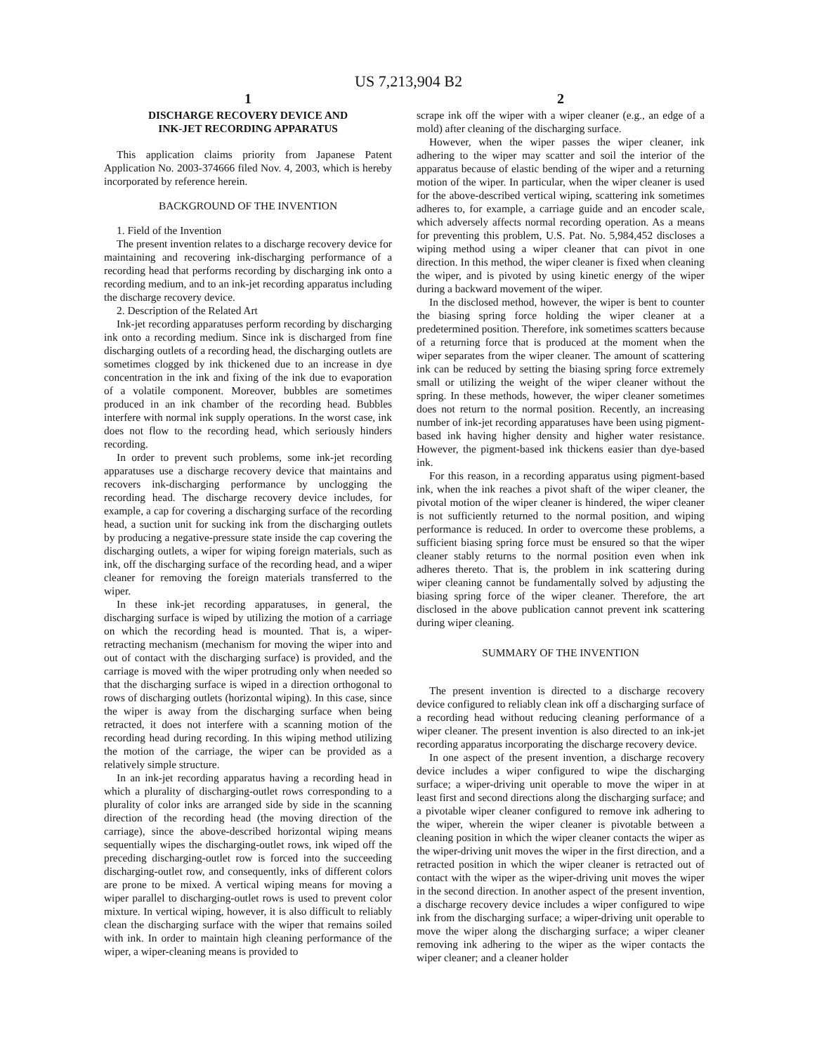US 7,213,904 B2
1
DISCHARGE RECOVERY DEVICE AND
INK-JET RECORDING APPARATUS
This application claims priority from Japanese Patent Application No. 2003-374666 filed Nov. 4, 2003, which is hereby incorporated by reference herein.
BACKGROUND OF THE INVENTION
1. Field of the Invention
The present invention relates to a discharge recovery device for maintaining and recovering ink-discharging performance of a recording head that performs recording by discharging ink onto a recording medium, and to an ink-jet recording apparatus including the discharge recovery device.
2. Description of the Related Art
Ink-jet recording apparatuses perform recording by discharging ink onto a recording medium. Since ink is discharged from fine discharging outlets of a recording head, the discharging outlets are sometimes clogged by ink thickened due to an increase in dye concentration in the ink and fixing of the ink due to evaporation of a volatile component. Moreover, bubbles are sometimes produced in an ink chamber of the recording head. Bubbles interfere with normal ink supply operations. In the worst case, ink does not flow to the recording head, which seriously hinders recording.
In order to prevent such problems, some ink-jet recording apparatuses use a discharge recovery device that maintains and recovers ink-discharging performance by unclogging the recording head. The discharge recovery device includes, for example, a cap for covering a discharging surface of the recording head, a suction unit for sucking ink from the discharging outlets by producing a negative-pressure state inside the cap covering the discharging outlets, a wiper for wiping foreign materials, such as ink, off the discharging surface of the recording head, and a wiper cleaner for removing the foreign materials transferred to the wiper.
In these ink-jet recording apparatuses, in general, the discharging surface is wiped by utilizing the motion of a carriage on which the recording head is mounted. That is, a wiper-retracting mechanism (mechanism for moving the wiper into and out of contact with the discharging surface) is provided, and the carriage is moved with the wiper protruding only when needed so that the discharging surface is wiped in a direction orthogonal to rows of discharging outlets (horizontal wiping). In this case, since the wiper is away from the discharging surface when being retracted, it does not interfere with a scanning motion of the recording head during recording. In this wiping method utilizing the motion of the carriage, the wiper can be provided as a relatively simple structure.
In an ink-jet recording apparatus having a recording head in which a plurality of discharging-outlet rows corresponding to a plurality of color inks are arranged side by side in the scanning direction of the recording head (the moving direction of the carriage), since the above-described horizontal wiping means sequentially wipes the discharging-outlet rows, ink wiped off the preceding discharging-outlet row is forced into the succeeding discharging-outlet row, and consequently, inks of different colors are prone to be mixed. A vertical wiping means for moving a wiper parallel to discharging-outlet rows is used to prevent color mixture. In vertical wiping, however, it is also difficult to reliably clean the discharging surface with the wiper that remains soiled with ink. In order to maintain high cleaning performance of the wiper, a wiper-cleaning means is provided to
2
scrape ink off the wiper with a wiper cleaner (e.g., an edge of a mold) after cleaning of the discharging surface.
However, when the wiper passes the wiper cleaner, ink adhering to the wiper may scatter and soil the interior of the apparatus because of elastic bending of the wiper and a returning motion of the wiper. In particular, when the wiper cleaner is used for the above-described vertical wiping, scattering ink sometimes adheres to, for example, a carriage guide and an encoder scale, which adversely affects normal recording operation. As a means for preventing this problem, U.S. Pat. No. 5,984,452 discloses a wiping method using a wiper cleaner that can pivot in one direction. In this method, the wiper cleaner is fixed when cleaning the wiper, and is pivoted by using kinetic energy of the wiper during a backward movement of the wiper.
In the disclosed method, however, the wiper is bent to counter the biasing spring force holding the wiper cleaner at a predetermined position. Therefore, ink sometimes scatters because of a returning force that is produced at the moment when the wiper separates from the wiper cleaner. The amount of scattering ink can be reduced by setting the biasing spring force extremely small or utilizing the weight of the wiper cleaner without the spring. In these methods, however, the wiper cleaner sometimes does not return to the normal position. Recently, an increasing number of ink-jet recording apparatuses have been using pigment-based ink having higher density and higher water resistance. However, the pigment-based ink thickens easier than dye-based ink.
For this reason, in a recording apparatus using pigment-based ink, when the ink reaches a pivot shaft of the wiper cleaner, the pivotal motion of the wiper cleaner is hindered, the wiper cleaner is not sufficiently returned to the normal position, and wiping performance is reduced. In order to overcome these problems, a sufficient biasing spring force must be ensured so that the wiper cleaner stably returns to the normal position even when ink adheres thereto. That is, the problem in ink scattering during wiper cleaning cannot be fundamentally solved by adjusting the biasing spring force of the wiper cleaner. Therefore, the art disclosed in the above publication cannot prevent ink scattering during wiper cleaning.
SUMMARY OF THE INVENTION
The present invention is directed to a discharge recovery device configured to reliably clean ink off a discharging surface of a recording head without reducing cleaning performance of a wiper cleaner. The present invention is also directed to an ink-jet recording apparatus incorporating the discharge recovery device.
In one aspect of the present invention, a discharge recovery device includes a wiper configured to wipe the discharging surface; a wiper-driving unit operable to move the wiper in at least first and second directions along the discharging surface; and a pivotable wiper cleaner configured to remove ink adhering to the wiper, wherein the wiper cleaner is pivotable between a cleaning position in which the wiper cleaner contacts the wiper as the wiper-driving unit moves the wiper in the first direction, and a retracted position in which the wiper cleaner is retracted out of contact with the wiper as the wiper-driving unit moves the wiper in the second direction. In another aspect of the present invention, a discharge recovery device includes a wiper configured to wipe ink from the discharging surface; a wiper-driving unit operable to move the wiper along the discharging surface; a wiper cleaner removing ink adhering to the wiper as the wiper contacts the wiper cleaner; and a cleaner holder